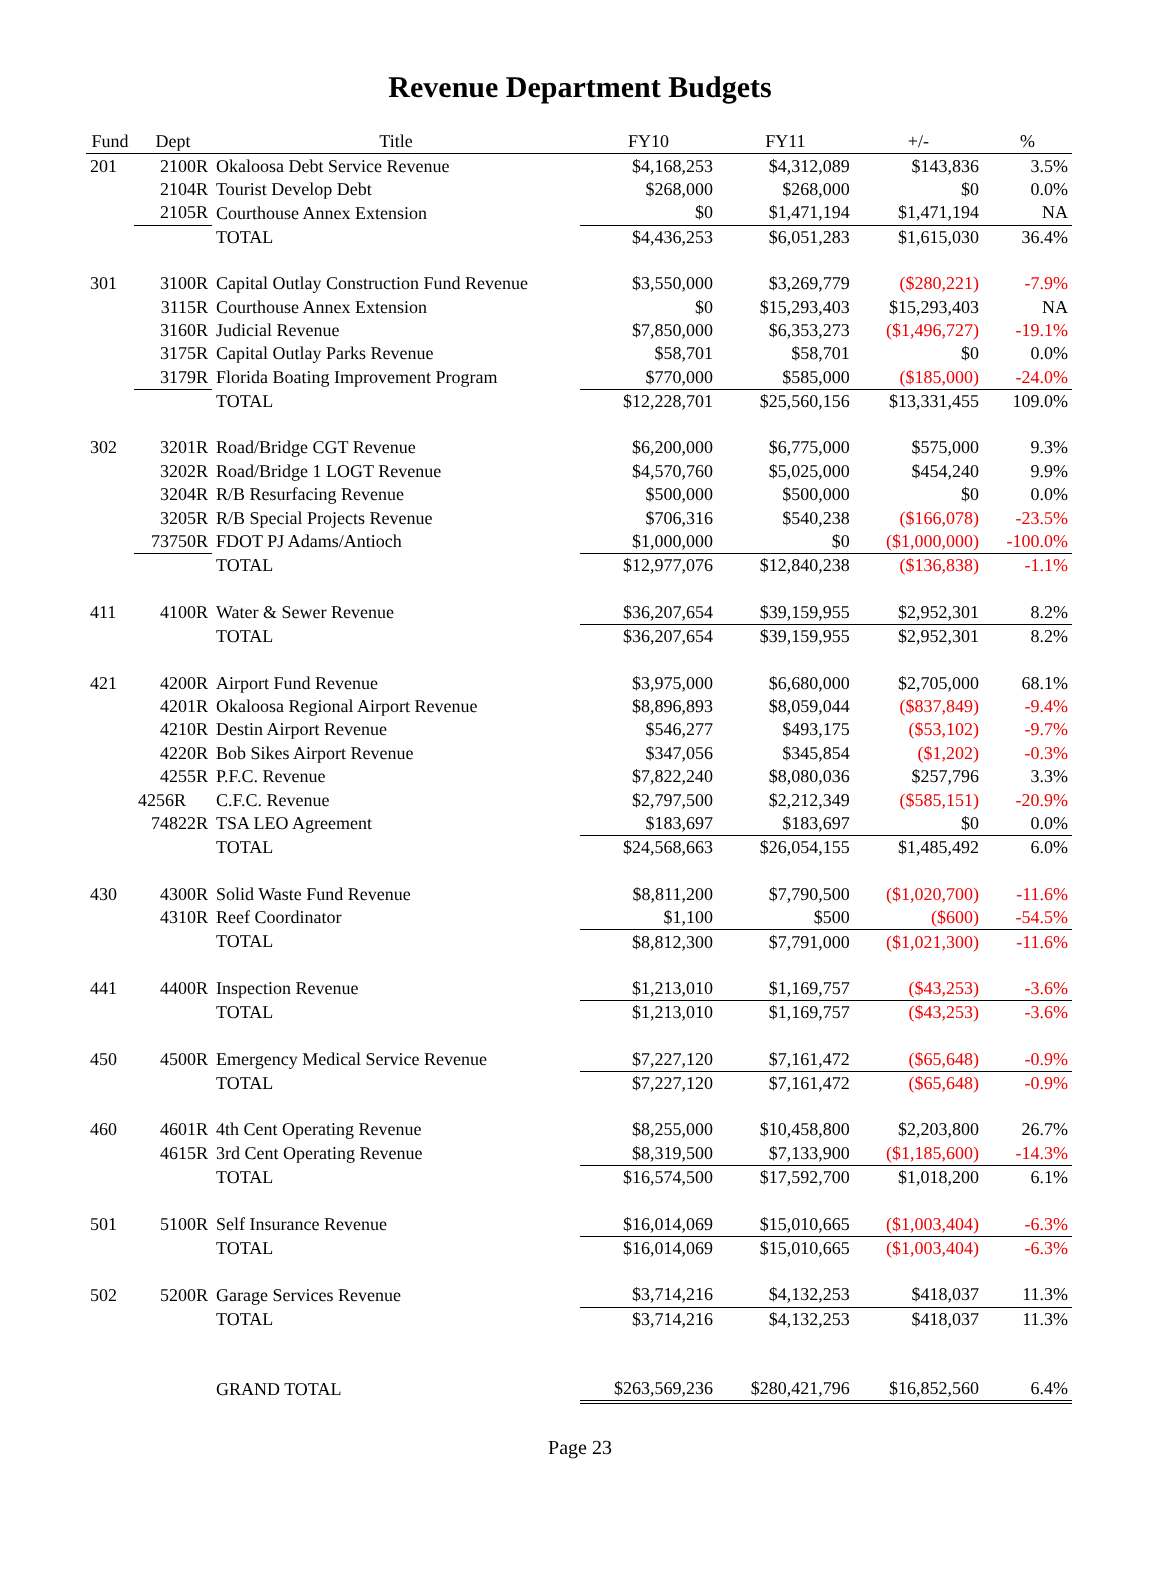Revenue Department Budgets
| Fund | Dept | Title | FY10 | FY11 | +/- | % |
| --- | --- | --- | --- | --- | --- | --- |
| 201 | 2100R | Okaloosa Debt Service Revenue | $4,168,253 | $4,312,089 | $143,836 | 3.5% |
| | 2104R | Tourist Develop Debt | $268,000 | $268,000 | $0 | 0.0% |
| | 2105R | Courthouse Annex Extension | $0 | $1,471,194 | $1,471,194 | NA |
| | | TOTAL | $4,436,253 | $6,051,283 | $1,615,030 | 36.4% |
| 301 | 3100R | Capital Outlay Construction Fund Revenue | $3,550,000 | $3,269,779 | ($280,221) | -7.9% |
| | 3115R | Courthouse Annex Extension | $0 | $15,293,403 | $15,293,403 | NA |
| | 3160R | Judicial Revenue | $7,850,000 | $6,353,273 | ($1,496,727) | -19.1% |
| | 3175R | Capital Outlay Parks Revenue | $58,701 | $58,701 | $0 | 0.0% |
| | 3179R | Florida Boating Improvement Program | $770,000 | $585,000 | ($185,000) | -24.0% |
| | | TOTAL | $12,228,701 | $25,560,156 | $13,331,455 | 109.0% |
| 302 | 3201R | Road/Bridge CGT Revenue | $6,200,000 | $6,775,000 | $575,000 | 9.3% |
| | 3202R | Road/Bridge 1 LOGT Revenue | $4,570,760 | $5,025,000 | $454,240 | 9.9% |
| | 3204R | R/B Resurfacing Revenue | $500,000 | $500,000 | $0 | 0.0% |
| | 3205R | R/B Special Projects Revenue | $706,316 | $540,238 | ($166,078) | -23.5% |
| | 73750R | FDOT PJ Adams/Antioch | $1,000,000 | $0 | ($1,000,000) | -100.0% |
| | | TOTAL | $12,977,076 | $12,840,238 | ($136,838) | -1.1% |
| 411 | 4100R | Water & Sewer Revenue | $36,207,654 | $39,159,955 | $2,952,301 | 8.2% |
| | | TOTAL | $36,207,654 | $39,159,955 | $2,952,301 | 8.2% |
| 421 | 4200R | Airport Fund Revenue | $3,975,000 | $6,680,000 | $2,705,000 | 68.1% |
| | 4201R | Okaloosa Regional Airport Revenue | $8,896,893 | $8,059,044 | ($837,849) | -9.4% |
| | 4210R | Destin Airport Revenue | $546,277 | $493,175 | ($53,102) | -9.7% |
| | 4220R | Bob Sikes Airport Revenue | $347,056 | $345,854 | ($1,202) | -0.3% |
| | 4255R | P.F.C. Revenue | $7,822,240 | $8,080,036 | $257,796 | 3.3% |
| | 4256R | C.F.C. Revenue | $2,797,500 | $2,212,349 | ($585,151) | -20.9% |
| | 74822R | TSA LEO Agreement | $183,697 | $183,697 | $0 | 0.0% |
| | | TOTAL | $24,568,663 | $26,054,155 | $1,485,492 | 6.0% |
| 430 | 4300R | Solid Waste Fund Revenue | $8,811,200 | $7,790,500 | ($1,020,700) | -11.6% |
| | 4310R | Reef Coordinator | $1,100 | $500 | ($600) | -54.5% |
| | | TOTAL | $8,812,300 | $7,791,000 | ($1,021,300) | -11.6% |
| 441 | 4400R | Inspection Revenue | $1,213,010 | $1,169,757 | ($43,253) | -3.6% |
| | | TOTAL | $1,213,010 | $1,169,757 | ($43,253) | -3.6% |
| 450 | 4500R | Emergency Medical Service Revenue | $7,227,120 | $7,161,472 | ($65,648) | -0.9% |
| | | TOTAL | $7,227,120 | $7,161,472 | ($65,648) | -0.9% |
| 460 | 4601R | 4th Cent Operating Revenue | $8,255,000 | $10,458,800 | $2,203,800 | 26.7% |
| | 4615R | 3rd Cent Operating Revenue | $8,319,500 | $7,133,900 | ($1,185,600) | -14.3% |
| | | TOTAL | $16,574,500 | $17,592,700 | $1,018,200 | 6.1% |
| 501 | 5100R | Self Insurance Revenue | $16,014,069 | $15,010,665 | ($1,003,404) | -6.3% |
| | | TOTAL | $16,014,069 | $15,010,665 | ($1,003,404) | -6.3% |
| 502 | 5200R | Garage Services Revenue | $3,714,216 | $4,132,253 | $418,037 | 11.3% |
| | | TOTAL | $3,714,216 | $4,132,253 | $418,037 | 11.3% |
| | | GRAND TOTAL | $263,569,236 | $280,421,796 | $16,852,560 | 6.4% |
Page 23